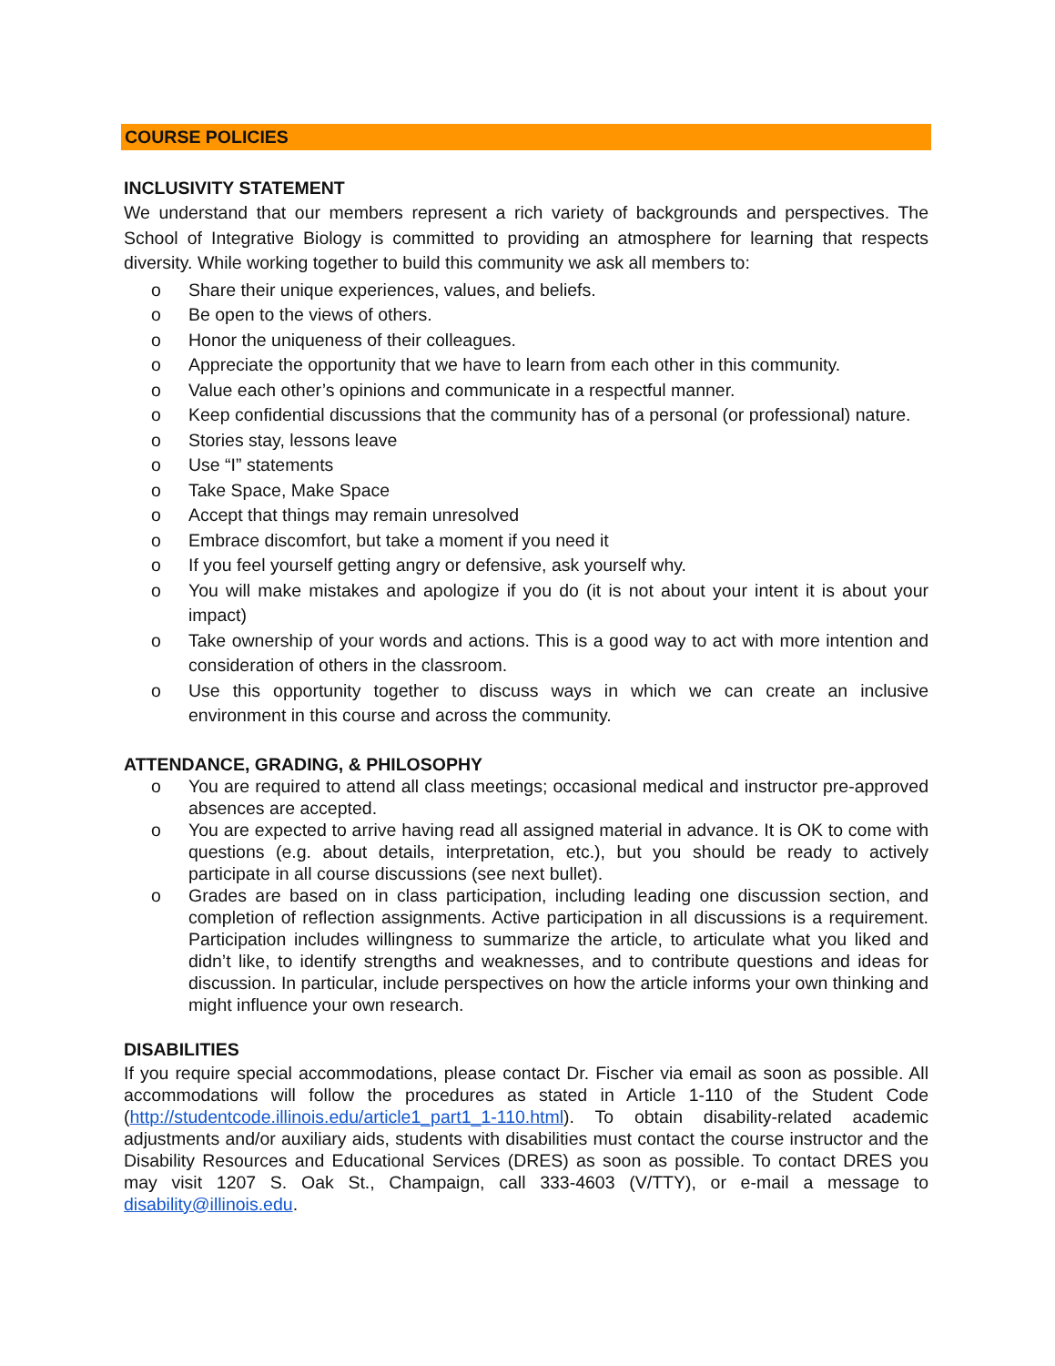COURSE POLICIES
INCLUSIVITY STATEMENT
We understand that our members represent a rich variety of backgrounds and perspectives. The School of Integrative Biology is committed to providing an atmosphere for learning that respects diversity. While working together to build this community we ask all members to:
o Share their unique experiences, values, and beliefs.
o Be open to the views of others.
o Honor the uniqueness of their colleagues.
o Appreciate the opportunity that we have to learn from each other in this community.
o Value each other’s opinions and communicate in a respectful manner.
o Keep confidential discussions that the community has of a personal (or professional) nature.
o Stories stay, lessons leave
o Use “I” statements
o Take Space, Make Space
o Accept that things may remain unresolved
o Embrace discomfort, but take a moment if you need it
o If you feel yourself getting angry or defensive, ask yourself why.
o You will make mistakes and apologize if you do (it is not about your intent it is about your impact)
o Take ownership of your words and actions. This is a good way to act with more intention and consideration of others in the classroom.
o Use this opportunity together to discuss ways in which we can create an inclusive environment in this course and across the community.
ATTENDANCE, GRADING, & PHILOSOPHY
o You are required to attend all class meetings; occasional medical and instructor pre-approved absences are accepted.
o You are expected to arrive having read all assigned material in advance. It is OK to come with questions (e.g. about details, interpretation, etc.), but you should be ready to actively participate in all course discussions (see next bullet).
o Grades are based on in class participation, including leading one discussion section, and completion of reflection assignments. Active participation in all discussions is a requirement. Participation includes willingness to summarize the article, to articulate what you liked and didn’t like, to identify strengths and weaknesses, and to contribute questions and ideas for discussion. In particular, include perspectives on how the article informs your own thinking and might influence your own research.
DISABILITIES
If you require special accommodations, please contact Dr. Fischer via email as soon as possible. All accommodations will follow the procedures as stated in Article 1-110 of the Student Code (http://studentcode.illinois.edu/article1_part1_1-110.html). To obtain disability-related academic adjustments and/or auxiliary aids, students with disabilities must contact the course instructor and the Disability Resources and Educational Services (DRES) as soon as possible. To contact DRES you may visit 1207 S. Oak St., Champaign, call 333-4603 (V/TTY), or e-mail a message to disability@illinois.edu.